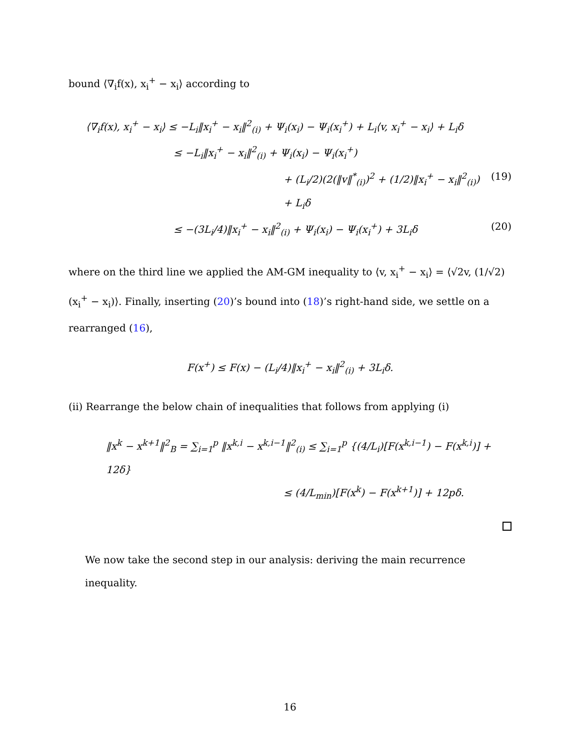bound ⟨∇<sub>i</sub>f(x), x<sub>i</sub><sup>+</sup> − x<sub>i</sub>⟩ according to
⟨∇<sub>i</sub>f(x), x<sub>i</sub><sup>+</sup> − x<sub>i</sub>⟩ ≤ −L<sub>i</sub>‖x<sub>i</sub><sup>+</sup> − x<sub>i</sub>‖<sup>2</sup><sub>(i)</sub> + Ψ<sub>i</sub>(x<sub>i</sub>) − Ψ<sub>i</sub>(x<sub>i</sub><sup>+</sup>) + L<sub>i</sub>⟨v, x<sub>i</sub><sup>+</sup> − x<sub>i</sub>⟩ + L<sub>i</sub>δ
≤ −L<sub>i</sub>‖x<sub>i</sub><sup>+</sup> − x<sub>i</sub>‖<sup>2</sup><sub>(i)</sub> + Ψ<sub>i</sub>(x<sub>i</sub>) − Ψ<sub>i</sub>(x<sub>i</sub><sup>+</sup>)
+ (L<sub>i</sub>/2)(2(‖v‖<sup>*</sup><sub>(i)</sub>)<sup>2</sup> + (1/2)‖x<sub>i</sub><sup>+</sup> − x<sub>i</sub>‖<sup>2</sup><sub>(i)</sub>) + L<sub>i</sub>δ (19)
≤ −(3L<sub>i</sub>/4)‖x<sub>i</sub><sup>+</sup> − x<sub>i</sub>‖<sup>2</sup><sub>(i)</sub> + Ψ<sub>i</sub>(x<sub>i</sub>) − Ψ<sub>i</sub>(x<sub>i</sub><sup>+</sup>) + 3L<sub>i</sub>δ (20)
where on the third line we applied the AM-GM inequality to ⟨v, x<sub>i</sub><sup>+</sup> − x<sub>i</sub>⟩ = ⟨√2v, (1/√2)(x<sub>i</sub><sup>+</sup> − x<sub>i</sub>)⟩. Finally, inserting (20)’s bound into (18)’s right-hand side, we settle on a rearranged (16),
F(x<sup>+</sup>) ≤ F(x) − (L<sub>i</sub>/4)‖x<sub>i</sub><sup>+</sup> − x<sub>i</sub>‖<sup>2</sup><sub>(i)</sub> + 3L<sub>i</sub>δ.
(ii) Rearrange the below chain of inequalities that follows from applying (i)
‖x<sup>k</sup> − x<sup>k+1</sup>‖<sup>2</sup><sub>B</sub> = ∑<sub>i=1</sub><sup>p</sup> ‖x<sup>k,i</sup> − x<sup>k,i−1</sup>‖<sup>2</sup><sub>(i)</sub> ≤ ∑<sub>i=1</sub><sup>p</sup> {(4/L<sub>i</sub>)[F(x<sup>k,i−1</sup>) − F(x<sup>k,i</sup>)] + 12δ}
≤ (4/L<sub>min</sub>)[F(x<sup>k</sup>) − F(x<sup>k+1</sup>)] + 12pδ.
We now take the second step in our analysis: deriving the main recurrence inequality.
16